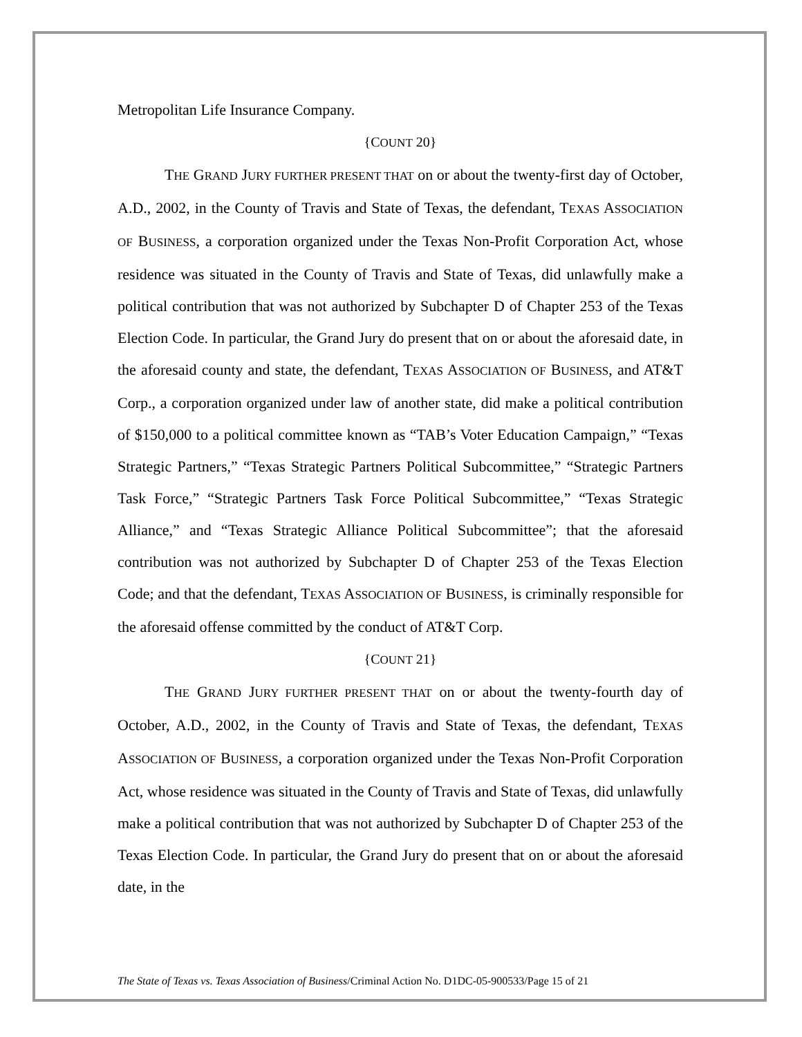Metropolitan Life Insurance Company.
{COUNT 20}
THE GRAND JURY FURTHER PRESENT THAT on or about the twenty-first day of October, A.D., 2002, in the County of Travis and State of Texas, the defendant, TEXAS ASSOCIATION OF BUSINESS, a corporation organized under the Texas Non-Profit Corporation Act, whose residence was situated in the County of Travis and State of Texas, did unlawfully make a political contribution that was not authorized by Subchapter D of Chapter 253 of the Texas Election Code. In particular, the Grand Jury do present that on or about the aforesaid date, in the aforesaid county and state, the defendant, TEXAS ASSOCIATION OF BUSINESS, and AT&T Corp., a corporation organized under law of another state, did make a political contribution of $150,000 to a political committee known as “TAB’s Voter Education Campaign,” “Texas Strategic Partners,” “Texas Strategic Partners Political Subcommittee,” “Strategic Partners Task Force,” “Strategic Partners Task Force Political Subcommittee,” “Texas Strategic Alliance,” and “Texas Strategic Alliance Political Subcommittee”; that the aforesaid contribution was not authorized by Subchapter D of Chapter 253 of the Texas Election Code; and that the defendant, TEXAS ASSOCIATION OF BUSINESS, is criminally responsible for the aforesaid offense committed by the conduct of AT&T Corp.
{COUNT 21}
THE GRAND JURY FURTHER PRESENT THAT on or about the twenty-fourth day of October, A.D., 2002, in the County of Travis and State of Texas, the defendant, TEXAS ASSOCIATION OF BUSINESS, a corporation organized under the Texas Non-Profit Corporation Act, whose residence was situated in the County of Travis and State of Texas, did unlawfully make a political contribution that was not authorized by Subchapter D of Chapter 253 of the Texas Election Code. In particular, the Grand Jury do present that on or about the aforesaid date, in the
The State of Texas vs. Texas Association of Business/Criminal Action No. D1DC-05-900533/Page 15 of 21